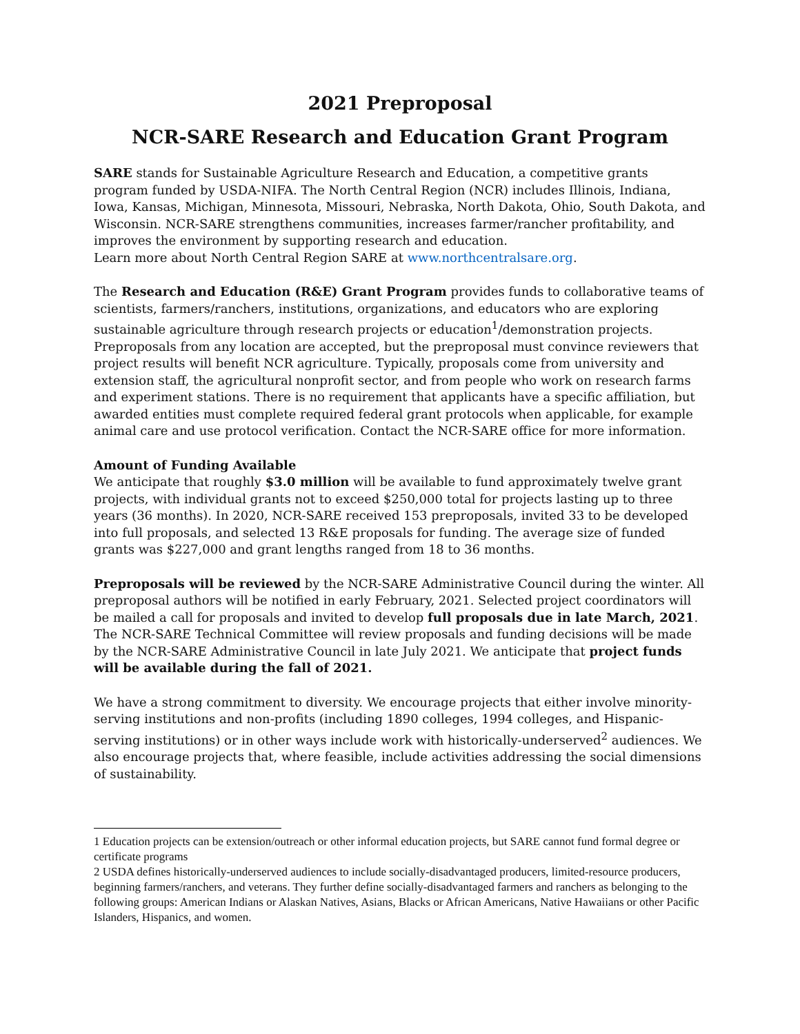2021 Preproposal
NCR-SARE Research and Education Grant Program
SARE stands for Sustainable Agriculture Research and Education, a competitive grants program funded by USDA-NIFA. The North Central Region (NCR) includes Illinois, Indiana, Iowa, Kansas, Michigan, Minnesota, Missouri, Nebraska, North Dakota, Ohio, South Dakota, and Wisconsin. NCR-SARE strengthens communities, increases farmer/rancher profitability, and improves the environment by supporting research and education.
Learn more about North Central Region SARE at www.northcentralsare.org.
The Research and Education (R&E) Grant Program provides funds to collaborative teams of scientists, farmers/ranchers, institutions, organizations, and educators who are exploring sustainable agriculture through research projects or education<sup>1</sup>/demonstration projects. Preproposals from any location are accepted, but the preproposal must convince reviewers that project results will benefit NCR agriculture. Typically, proposals come from university and extension staff, the agricultural nonprofit sector, and from people who work on research farms and experiment stations. There is no requirement that applicants have a specific affiliation, but awarded entities must complete required federal grant protocols when applicable, for example animal care and use protocol verification. Contact the NCR-SARE office for more information.
Amount of Funding Available
We anticipate that roughly $3.0 million will be available to fund approximately twelve grant projects, with individual grants not to exceed $250,000 total for projects lasting up to three years (36 months). In 2020, NCR-SARE received 153 preproposals, invited 33 to be developed into full proposals, and selected 13 R&E proposals for funding. The average size of funded grants was $227,000 and grant lengths ranged from 18 to 36 months.
Preproposals will be reviewed by the NCR-SARE Administrative Council during the winter. All preproposal authors will be notified in early February, 2021. Selected project coordinators will be mailed a call for proposals and invited to develop full proposals due in late March, 2021. The NCR-SARE Technical Committee will review proposals and funding decisions will be made by the NCR-SARE Administrative Council in late July 2021. We anticipate that project funds will be available during the fall of 2021.
We have a strong commitment to diversity. We encourage projects that either involve minority-serving institutions and non-profits (including 1890 colleges, 1994 colleges, and Hispanic-serving institutions) or in other ways include work with historically-underserved<sup>2</sup> audiences. We also encourage projects that, where feasible, include activities addressing the social dimensions of sustainability.
1 Education projects can be extension/outreach or other informal education projects, but SARE cannot fund formal degree or certificate programs
2 USDA defines historically-underserved audiences to include socially-disadvantaged producers, limited-resource producers, beginning farmers/ranchers, and veterans. They further define socially-disadvantaged farmers and ranchers as belonging to the following groups: American Indians or Alaskan Natives, Asians, Blacks or African Americans, Native Hawaiians or other Pacific Islanders, Hispanics, and women.